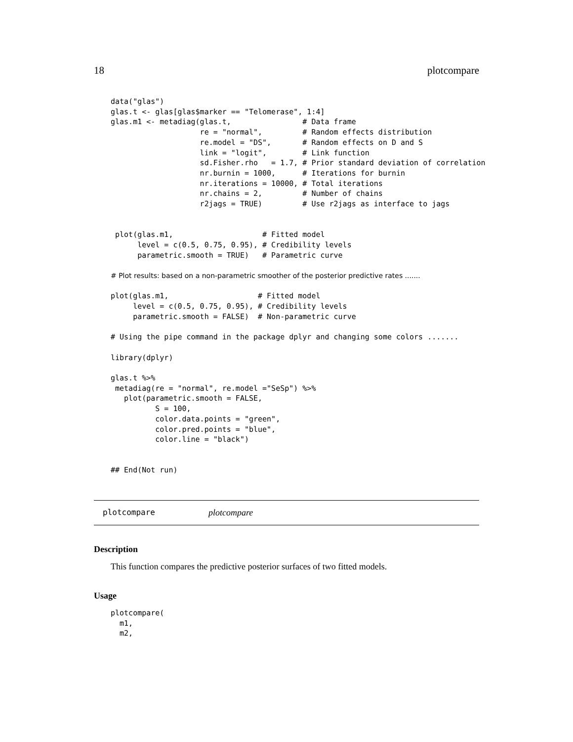18 plotcompare
data("glas")
glas.t <- glas[glas$marker == "Telomerase", 1:4]
glas.m1 <- metadiag(glas.t,                # Data frame
                    re = "normal",         # Random effects distribution
                    re.model = "DS",       # Random effects on D and S
                    link = "logit",        # Link function
                    sd.Fisher.rho   = 1.7, # Prior standard deviation of correlation
                    nr.burnin = 1000,      # Iterations for burnin
                    nr.iterations = 10000, # Total iterations
                    nr.chains = 2,         # Number of chains
                    r2jags = TRUE)         # Use r2jags as interface to jags


 plot(glas.m1,                    # Fitted model
      level = c(0.5, 0.75, 0.95), # Credibility levels
      parametric.smooth = TRUE)   # Parametric curve

# Plot results: based on a non-parametric smoother of the posterior predictive rates .......

plot(glas.m1,                    # Fitted model
     level = c(0.5, 0.75, 0.95), # Credibility levels
     parametric.smooth = FALSE)  # Non-parametric curve

# Using the pipe command in the package dplyr and changing some colors .......

library(dplyr)

glas.t %>%
 metadiag(re = "normal", re.model ="SeSp") %>%
   plot(parametric.smooth = FALSE,
          S = 100,
          color.data.points = "green",
          color.pred.points = "blue",
          color.line = "black")


## End(Not run)
plotcompare plotcompare
Description
This function compares the predictive posterior surfaces of two fitted models.
Usage
plotcompare(
  m1,
  m2,